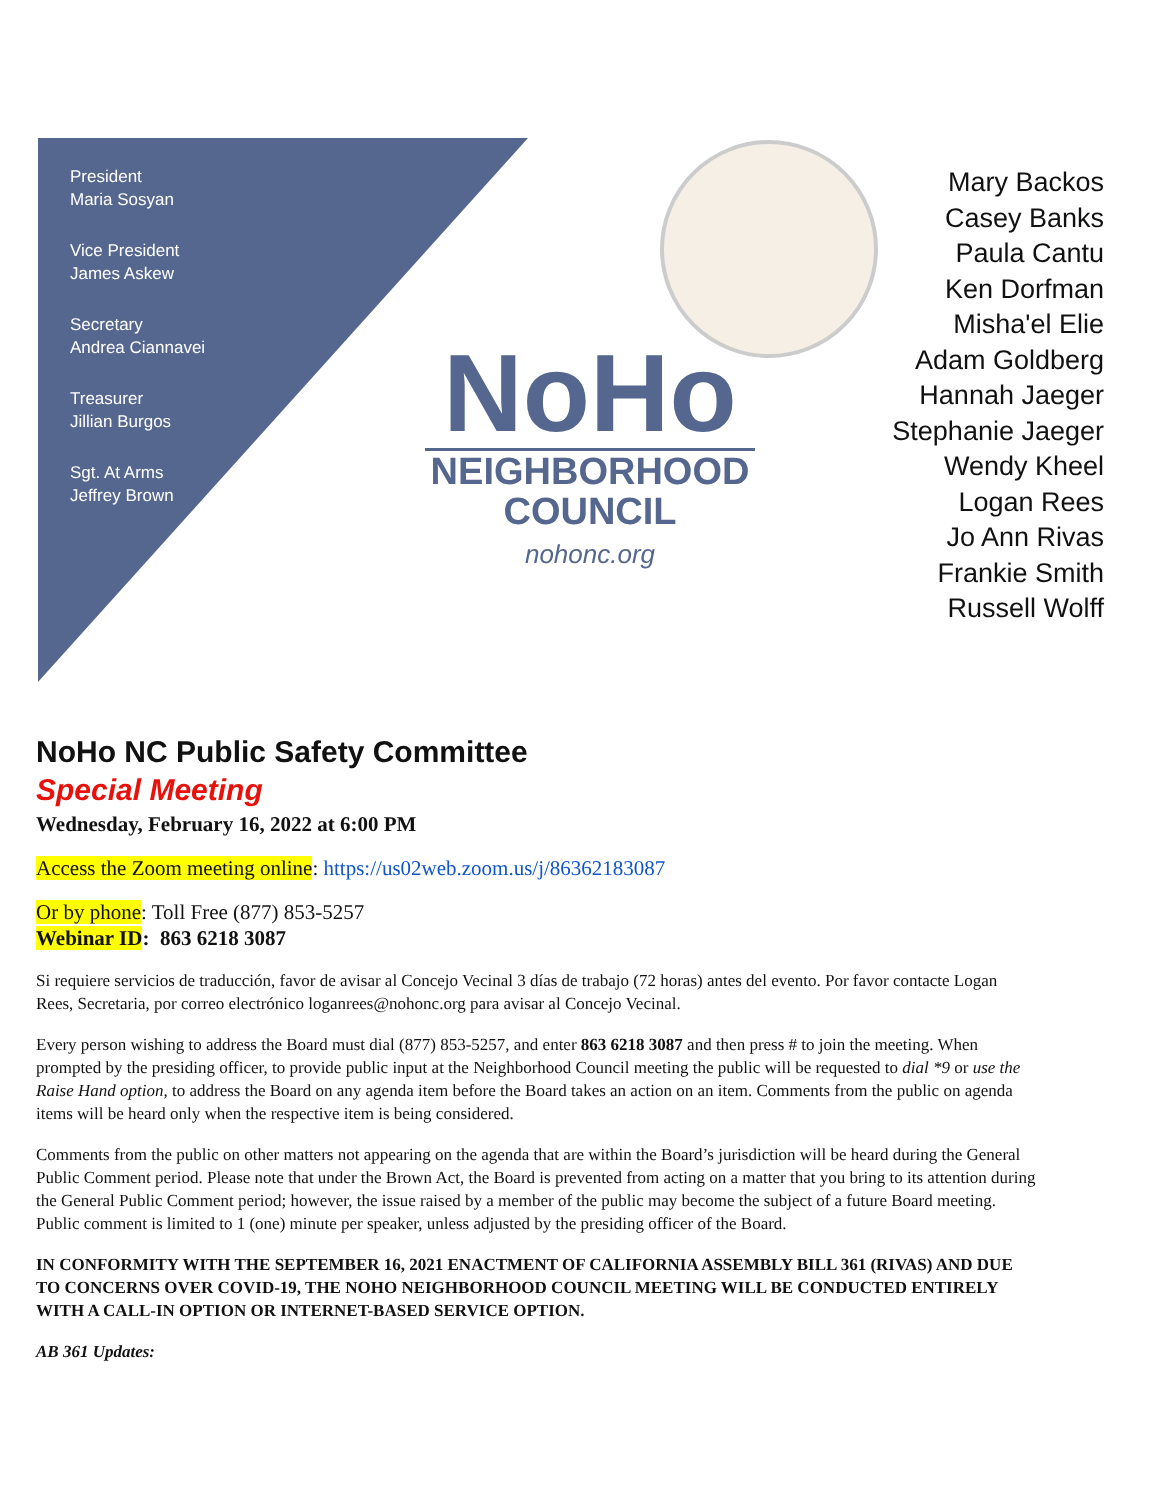President
Maria Sosyan
Vice President
James Askew
Secretary
Andrea Ciannavei
Treasurer
Jillian Burgos
Sgt. At Arms
Jeffrey Brown
NoHo
NEIGHBORHOOD
COUNCIL
nohonc.org
Mary Backos
Casey Banks
Paula Cantu
Ken Dorfman
Misha'el Elie
Adam Goldberg
Hannah Jaeger
Stephanie Jaeger
Wendy Kheel
Logan Rees
Jo Ann Rivas
Frankie Smith
Russell Wolff
NoHo NC Public Safety Committee
Special Meeting
Wednesday, February 16, 2022 at 6:00 PM
Access the Zoom meeting online: https://us02web.zoom.us/j/86362183087
Or by phone: Toll Free (877) 853-5257
Webinar ID: 863 6218 3087
Si requiere servicios de traducción, favor de avisar al Concejo Vecinal 3 días de trabajo (72 horas) antes del evento. Por favor contacte Logan Rees, Secretaria, por correo electrónico loganrees@nohonc.org para avisar al Concejo Vecinal.
Every person wishing to address the Board must dial (877) 853-5257, and enter 863 6218 3087 and then press # to join the meeting. When prompted by the presiding officer, to provide public input at the Neighborhood Council meeting the public will be requested to dial *9 or use the Raise Hand option, to address the Board on any agenda item before the Board takes an action on an item. Comments from the public on agenda items will be heard only when the respective item is being considered.
Comments from the public on other matters not appearing on the agenda that are within the Board’s jurisdiction will be heard during the General Public Comment period. Please note that under the Brown Act, the Board is prevented from acting on a matter that you bring to its attention during the General Public Comment period; however, the issue raised by a member of the public may become the subject of a future Board meeting. Public comment is limited to 1 (one) minute per speaker, unless adjusted by the presiding officer of the Board.
IN CONFORMITY WITH THE SEPTEMBER 16, 2021 ENACTMENT OF CALIFORNIA ASSEMBLY BILL 361 (RIVAS) AND DUE TO CONCERNS OVER COVID-19, THE NOHO NEIGHBORHOOD COUNCIL MEETING WILL BE CONDUCTED ENTIRELY WITH A CALL-IN OPTION OR INTERNET-BASED SERVICE OPTION.
AB 361 Updates: